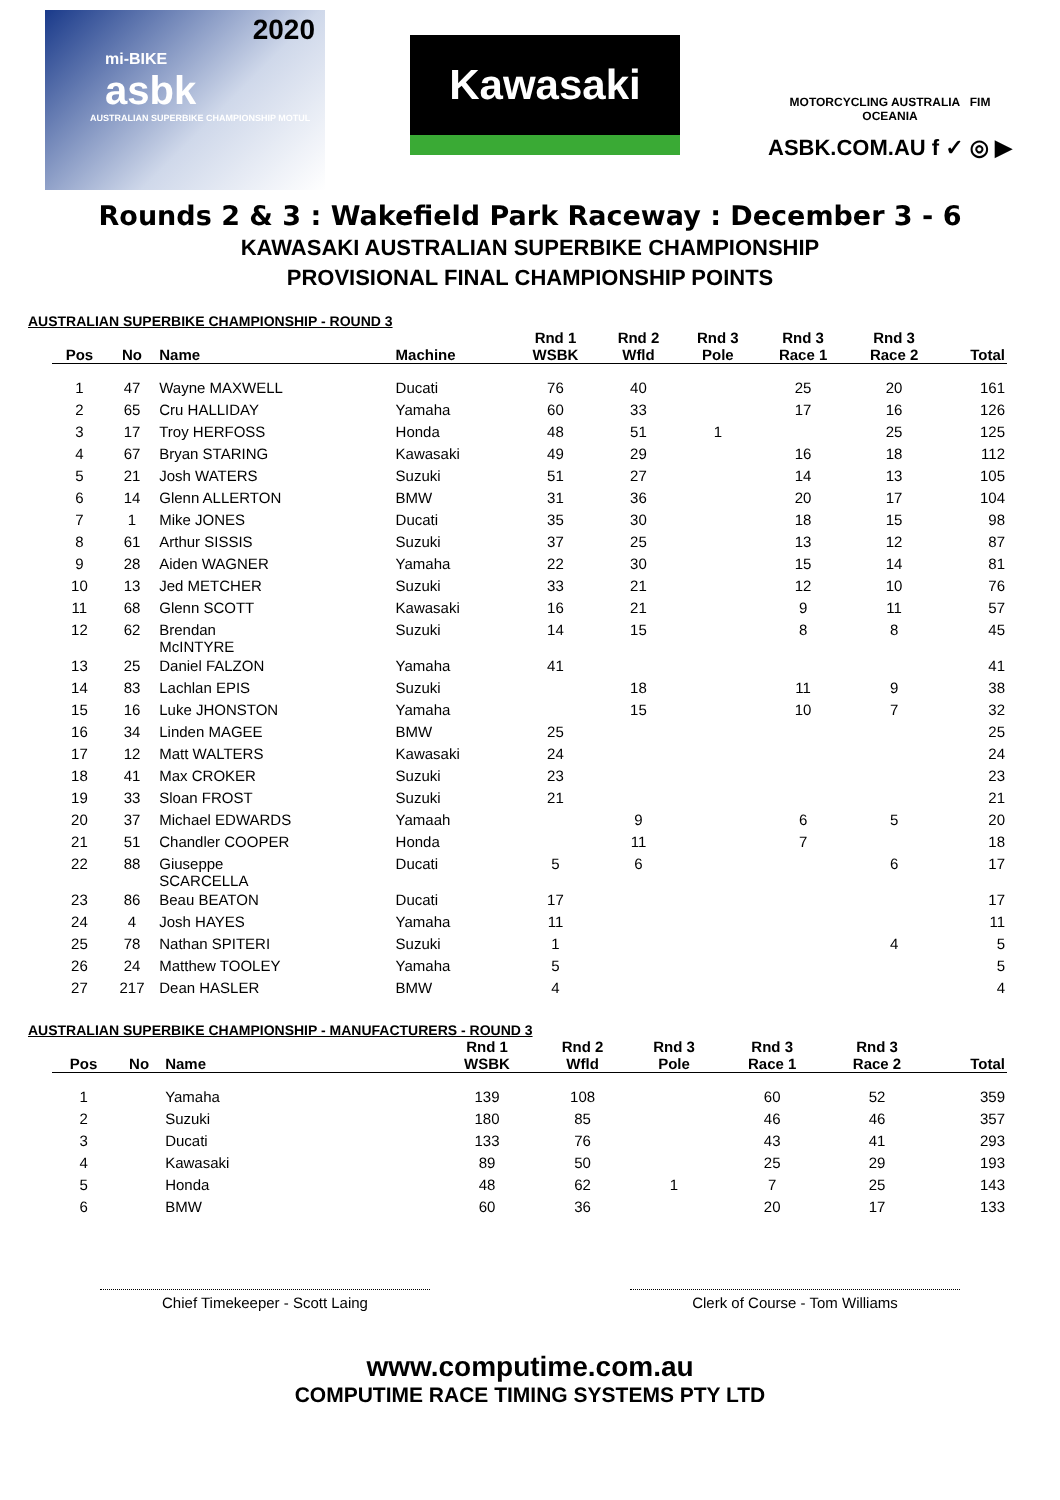2020
mi-BIKE
asbk
AUSTRALIAN SUPERBIKE CHAMPIONSHIP MOTUL
Kawasaki
MOTORCYCLING AUSTRALIA FIM OCEANIA
ASBK.COM.AU f ✓ ◎ ▶
Rounds 2 & 3 : Wakefield Park Raceway : December 3 - 6
KAWASAKI AUSTRALIAN SUPERBIKE CHAMPIONSHIP
PROVISIONAL FINAL CHAMPIONSHIP POINTS
AUSTRALIAN SUPERBIKE CHAMPIONSHIP - ROUND 3
| Pos | No | Name | Machine | Rnd 1 WSBK | Rnd 2 Wfld | Rnd 3 Pole | Rnd 3 Race 1 | Rnd 3 Race 2 | Total |
| --- | --- | --- | --- | --- | --- | --- | --- | --- | --- |
| 1 | 47 | Wayne MAXWELL | Ducati | 76 | 40 | | 25 | 20 | 161 |
| 2 | 65 | Cru HALLIDAY | Yamaha | 60 | 33 | | 17 | 16 | 126 |
| 3 | 17 | Troy HERFOSS | Honda | 48 | 51 | 1 | | 25 | 125 |
| 4 | 67 | Bryan STARING | Kawasaki | 49 | 29 | | 16 | 18 | 112 |
| 5 | 21 | Josh WATERS | Suzuki | 51 | 27 | | 14 | 13 | 105 |
| 6 | 14 | Glenn ALLERTON | BMW | 31 | 36 | | 20 | 17 | 104 |
| 7 | 1 | Mike JONES | Ducati | 35 | 30 | | 18 | 15 | 98 |
| 8 | 61 | Arthur SISSIS | Suzuki | 37 | 25 | | 13 | 12 | 87 |
| 9 | 28 | Aiden WAGNER | Yamaha | 22 | 30 | | 15 | 14 | 81 |
| 10 | 13 | Jed METCHER | Suzuki | 33 | 21 | | 12 | 10 | 76 |
| 11 | 68 | Glenn SCOTT | Kawasaki | 16 | 21 | | 9 | 11 | 57 |
| 12 | 62 | Brendan McINTYRE | Suzuki | 14 | 15 | | 8 | 8 | 45 |
| 13 | 25 | Daniel FALZON | Yamaha | 41 | | | | | 41 |
| 14 | 83 | Lachlan EPIS | Suzuki | | 18 | | 11 | 9 | 38 |
| 15 | 16 | Luke JHONSTON | Yamaha | | 15 | | 10 | 7 | 32 |
| 16 | 34 | Linden MAGEE | BMW | 25 | | | | | 25 |
| 17 | 12 | Matt WALTERS | Kawasaki | 24 | | | | | 24 |
| 18 | 41 | Max CROKER | Suzuki | 23 | | | | | 23 |
| 19 | 33 | Sloan FROST | Suzuki | 21 | | | | | 21 |
| 20 | 37 | Michael EDWARDS | Yamaah | | 9 | | 6 | 5 | 20 |
| 21 | 51 | Chandler COOPER | Honda | | 11 | | 7 | | 18 |
| 22 | 88 | Giuseppe SCARCELLA | Ducati | 5 | 6 | | | 6 | 17 |
| 23 | 86 | Beau BEATON | Ducati | 17 | | | | | 17 |
| 24 | 4 | Josh HAYES | Yamaha | 11 | | | | | 11 |
| 25 | 78 | Nathan SPITERI | Suzuki | 1 | | | | 4 | 5 |
| 26 | 24 | Matthew TOOLEY | Yamaha | 5 | | | | | 5 |
| 27 | 217 | Dean HASLER | BMW | 4 | | | | | 4 |
AUSTRALIAN SUPERBIKE CHAMPIONSHIP - MANUFACTURERS - ROUND 3
| Pos | No | Name | Rnd 1 WSBK | Rnd 2 Wfld | Rnd 3 Pole | Rnd 3 Race 1 | Rnd 3 Race 2 | Total |
| --- | --- | --- | --- | --- | --- | --- | --- | --- |
| 1 | | Yamaha | 139 | 108 | | 60 | 52 | 359 |
| 2 | | Suzuki | 180 | 85 | | 46 | 46 | 357 |
| 3 | | Ducati | 133 | 76 | | 43 | 41 | 293 |
| 4 | | Kawasaki | 89 | 50 | | 25 | 29 | 193 |
| 5 | | Honda | 48 | 62 | 1 | 7 | 25 | 143 |
| 6 | | BMW | 60 | 36 | | 20 | 17 | 133 |
Chief Timekeeper - Scott Laing Clerk of Course - Tom Williams
www.computime.com.au
COMPUTIME RACE TIMING SYSTEMS PTY LTD